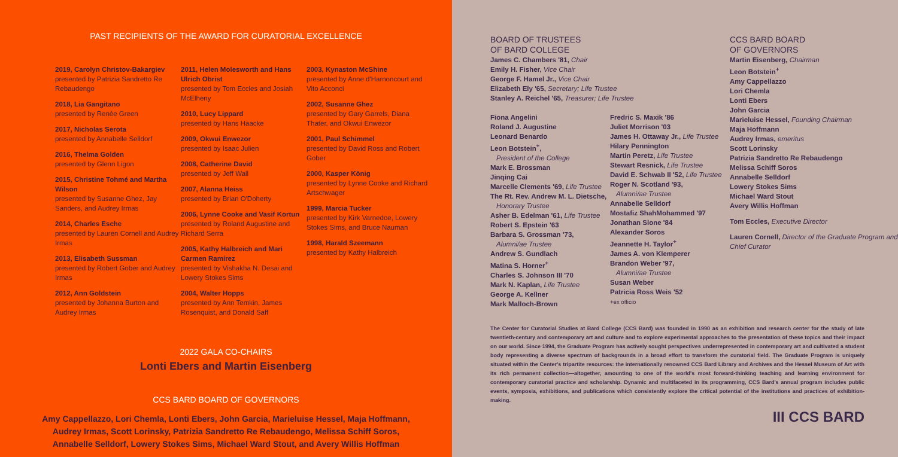PAST RECIPIENTS OF THE AWARD FOR CURATORIAL EXCELLENCE
2019, Carolyn Christov-Bakargiev
presented by Patrizia Sandretto Re Rebaudengo
2018, Lia Gangitano
presented by Renée Green
2017, Nicholas Serota
presented by Annabelle Selldorf
2016, Thelma Golden
presented by Glenn Ligon
2015, Christine Tohmé and Martha Wilson
presented by Susanne Ghez, Jay Sanders, and Audrey Irmas
2014, Charles Esche
presented by Lauren Cornell and Audrey Irmas
2013, Elisabeth Sussman
presented by Robert Gober and Audrey Irmas
2012, Ann Goldstein
presented by Johanna Burton and Audrey Irmas
2011, Helen Molesworth and Hans Ulrich Obrist
presented by Tom Eccles and Josiah McElheny
2010, Lucy Lippard
presented by Hans Haacke
2009, Okwui Enwezor
presented by Isaac Julien
2008, Catherine David
presented by Jeff Wall
2007, Alanna Heiss
presented by Brian O'Doherty
2006, Lynne Cooke and Vasif Kortun
presented by Roland Augustine and Richard Serra
2005, Kathy Halbreich and Mari Carmen Ramírez
presented by Vishakha N. Desai and Lowery Stokes Sims
2004, Walter Hopps
presented by Ann Temkin, James Rosenquist, and Donald Saff
2003, Kynaston McShine
presented by Anne d'Harnoncourt and Vito Acconci
2002, Susanne Ghez
presented by Gary Garrels, Diana Thater, and Okwui Enwezor
2001, Paul Schimmel
presented by David Ross and Robert Gober
2000, Kasper König
presented by Lynne Cooke and Richard Artschwager
1999, Marcia Tucker
presented by Kirk Varnedoe, Lowery Stokes Sims, and Bruce Nauman
1998, Harald Szeemann
presented by Kathy Halbreich
2022 GALA CO-CHAIRS
Lonti Ebers and Martin Eisenberg
CCS BARD BOARD OF GOVERNORS
Amy Cappellazzo, Lori Chemla, Lonti Ebers, John Garcia, Marieluise Hessel, Maja Hoffmann,
Audrey Irmas, Scott Lorinsky, Patrizia Sandretto Re Rebaudengo, Melissa Schiff Soros,
Annabelle Selldorf, Lowery Stokes Sims, Michael Ward Stout, and Avery Willis Hoffman
BOARD OF TRUSTEES
OF BARD COLLEGE
James C. Chambers '81, Chair
Emily H. Fisher, Vice Chair
George F. Hamel Jr., Vice Chair
Elizabeth Ely '65, Secretary; Life Trustee
Stanley A. Reichel '65, Treasurer; Life Trustee
Fiona Angelini
Roland J. Augustine
Leonard Benardo
Leon Botstein<sup>+</sup>,
President of the College
Mark E. Brossman
Jinqing Cai
Marcelle Clements '69, Life Trustee
The Rt. Rev. Andrew M. L. Dietsche,
Honorary Trustee
Asher B. Edelman '61, Life Trustee
Robert S. Epstein '63
Barbara S. Grossman '73,
Alumni/ae Trustee
Andrew S. Gundlach
Matina S. Horner<sup>+</sup>
Charles S. Johnson III '70
Mark N. Kaplan, Life Trustee
George A. Kellner
Mark Malloch-Brown
Fredric S. Maxik '86
Juliet Morrison '03
James H. Ottaway Jr., Life Trustee
Hilary Pennington
Martin Peretz, Life Trustee
Stewart Resnick, Life Trustee
David E. Schwab II '52, Life Trustee
Roger N. Scotland '93,
Alumni/ae Trustee
Annabelle Selldorf
Mostafiz ShahMohammed '97
Jonathan Slone '84
Alexander Soros
Jeannette H. Taylor<sup>+</sup>
James A. von Klemperer
Brandon Weber '97,
Alumni/ae Trustee
Susan Weber
Patricia Ross Weis '52
+ex officio
CCS BARD BOARD
OF GOVERNORS
Martin Eisenberg, Chairman
Leon Botstein<sup>+</sup>
Amy Cappellazzo
Lori Chemla
Lonti Ebers
John Garcia
Marieluise Hessel, Founding Chairman
Maja Hoffmann
Audrey Irmas, emeritus
Scott Lorinsky
Patrizia Sandretto Re Rebaudengo
Melissa Schiff Soros
Annabelle Selldorf
Lowery Stokes Sims
Michael Ward Stout
Avery Willis Hoffman
Tom Eccles, Executive Director
Lauren Cornell, Director of the Graduate Program and Chief Curator
The Center for Curatorial Studies at Bard College (CCS Bard) was founded in 1990 as an exhibition and research center for the study of late twentieth-century and contemporary art and culture and to explore experimental approaches to the presentation of these topics and their impact on our world. Since 1994, the Graduate Program has actively sought perspectives underrepresented in contemporary art and cultivated a student body representing a diverse spectrum of backgrounds in a broad effort to transform the curatorial field. The Graduate Program is uniquely situated within the Center's tripartite resources: the internationally renowned CCS Bard Library and Archives and the Hessel Museum of Art with its rich permanent collection—altogether, amounting to one of the world's most forward-thinking teaching and learning environment for contemporary curatorial practice and scholarship. Dynamic and multifaceted in its programming, CCS Bard's annual program includes public events, symposia, exhibitions, and publications which consistently explore the critical potential of the institutions and practices of exhibition-making.
III CCS BARD